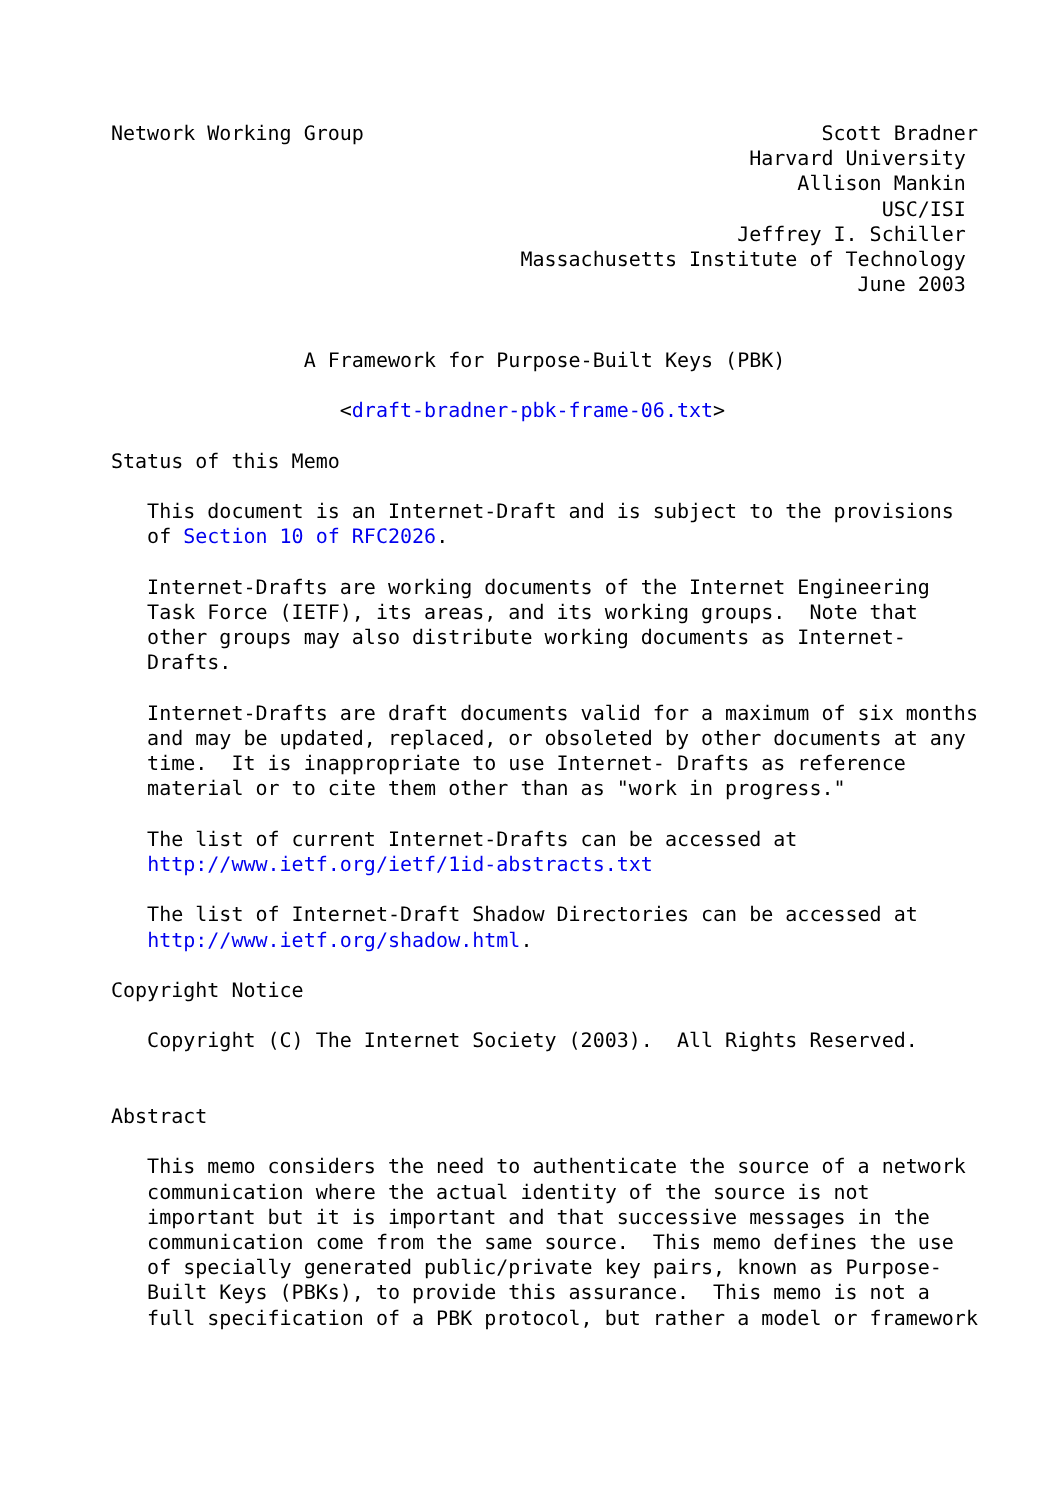Network Working Group                                      Scott Bradner
                                                     Harvard University
                                                         Allison Mankin
                                                                USC/ISI
                                                    Jeffrey I. Schiller
                                  Massachusetts Institute of Technology
                                                              June 2003


                A Framework for Purpose-Built Keys (PBK)

                   <draft-bradner-pbk-frame-06.txt>

Status of this Memo

   This document is an Internet-Draft and is subject to the provisions
   of Section 10 of RFC2026.

   Internet-Drafts are working documents of the Internet Engineering
   Task Force (IETF), its areas, and its working groups.  Note that
   other groups may also distribute working documents as Internet-
   Drafts.

   Internet-Drafts are draft documents valid for a maximum of six months
   and may be updated, replaced, or obsoleted by other documents at any
   time.  It is inappropriate to use Internet- Drafts as reference
   material or to cite them other than as "work in progress."

   The list of current Internet-Drafts can be accessed at
   http://www.ietf.org/ietf/1id-abstracts.txt

   The list of Internet-Draft Shadow Directories can be accessed at
   http://www.ietf.org/shadow.html.

Copyright Notice

   Copyright (C) The Internet Society (2003).  All Rights Reserved.


Abstract

   This memo considers the need to authenticate the source of a network
   communication where the actual identity of the source is not
   important but it is important and that successive messages in the
   communication come from the same source.  This memo defines the use
   of specially generated public/private key pairs, known as Purpose-
   Built Keys (PBKs), to provide this assurance.  This memo is not a
   full specification of a PBK protocol, but rather a model or framework